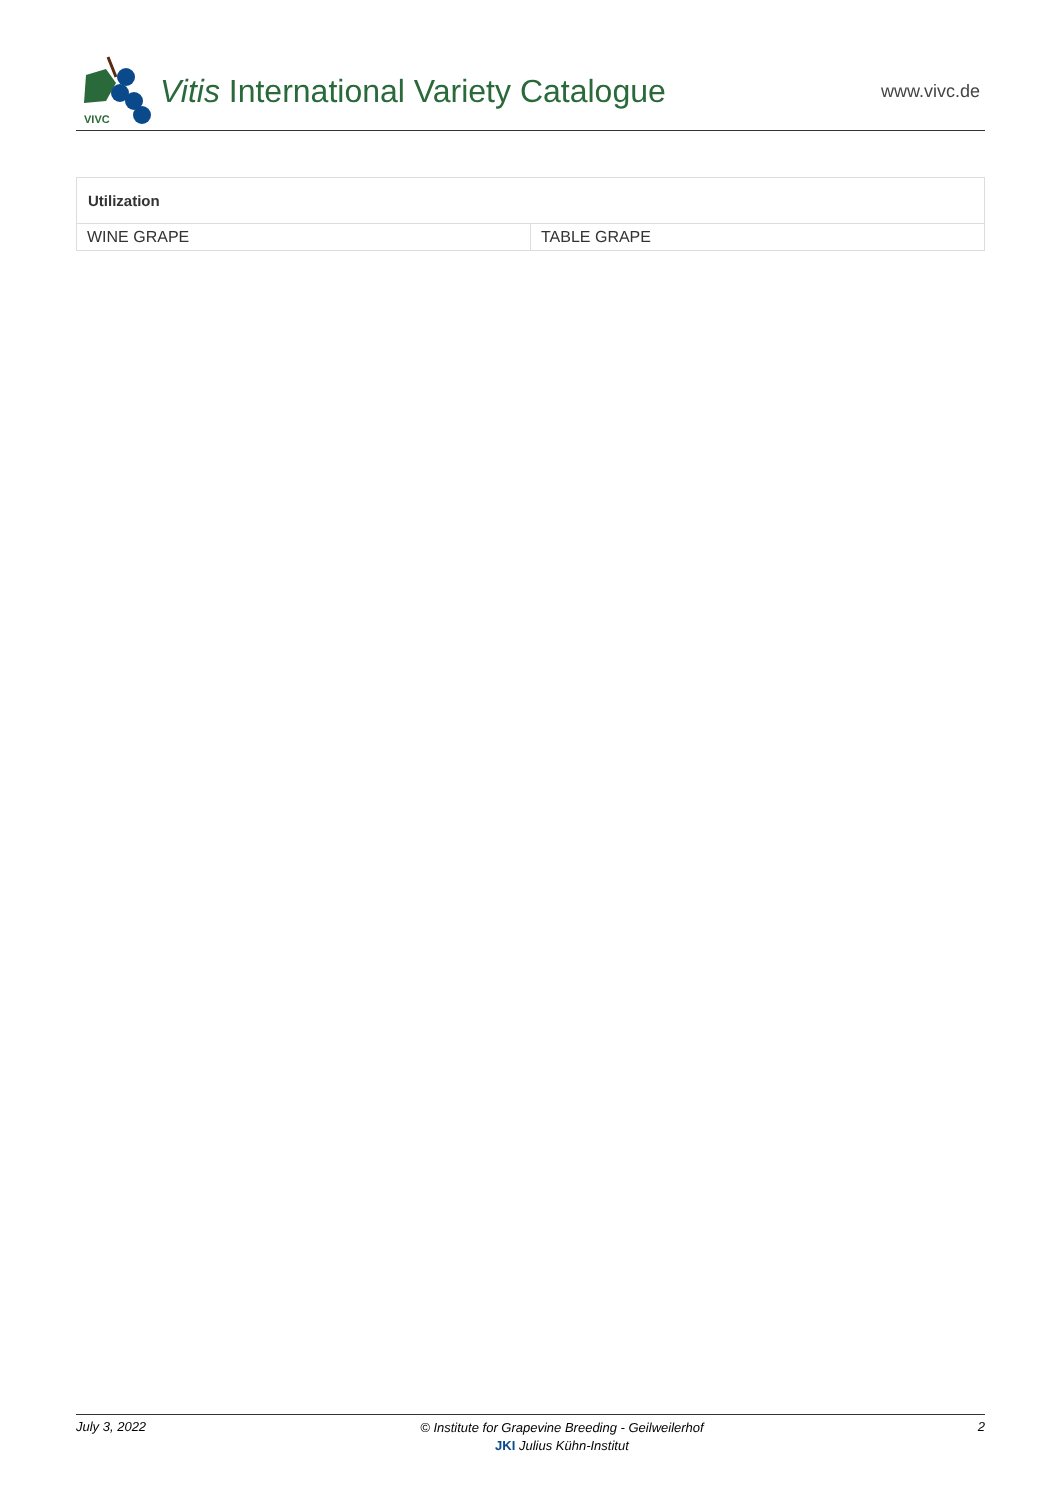VIVC
Vitis International Variety Catalogue
www.vivc.de
| Utilization | |
| --- | --- |
| WINE GRAPE | TABLE GRAPE |
July 3, 2022 © Institute for Grapevine Breeding - Geilweilerhof
JKI Julius Kühn-Institut 2